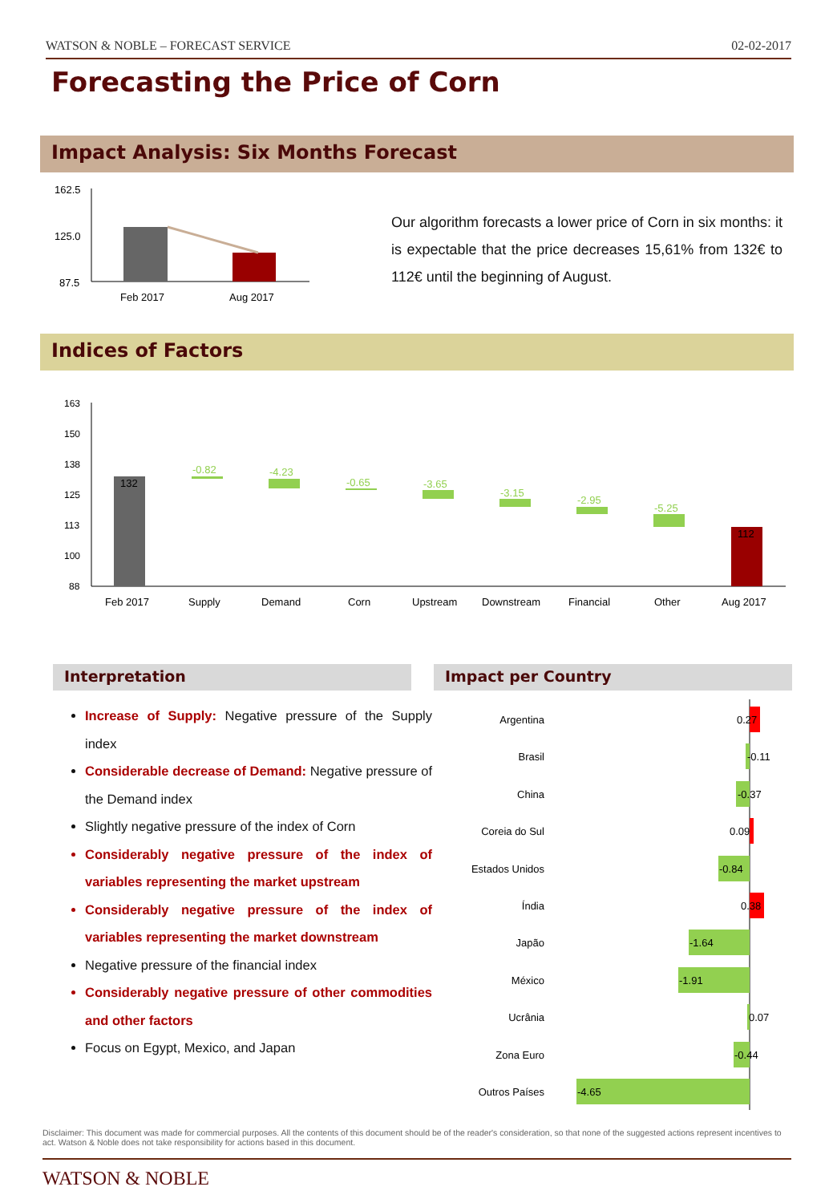WATSON & NOBLE – FORECAST SERVICE 02-02-2017
Forecasting the Price of Corn
Impact Analysis: Six Months Forecast
162.5
125.0
87.5
Feb 2017
Aug 2017
Our algorithm forecasts a lower price of Corn in six months: it is expectable that the price decreases 15,61% from 132€ to 112€ until the beginning of August.
Indices of Factors
163
150
138
125
113
100
88
132
112
-0.82
-4.23
-0.65
-3.65
-3.15
-2.95
-5.25
Feb 2017
Supply
Demand
Corn
Upstream
Downstream
Financial
Other
Aug 2017
Interpretation Impact per Country
Increase of Supply: Negative pressure of the Supply index
Considerable decrease of Demand: Negative pressure of the Demand index
Slightly negative pressure of the index of Corn
Considerably negative pressure of the index of variables representing the market upstream
Considerably negative pressure of the index of variables representing the market downstream
Negative pressure of the financial index
Considerably negative pressure of other commodities and other factors
Focus on Egypt, Mexico, and Japan
Argentina
Brasil
China
Coreia do Sul
Estados Unidos
Índia
Japão
México
Ucrânia
Zona Euro
Outros Países
0.27
-0.11
-0.37
0.09
-0.84
0.38
-1.64
-1.91
0.07
-0.44
-4.65
Disclaimer: This document was made for commercial purposes. All the contents of this document should be of the reader's consideration, so that none of the suggested actions represent incentives to act. Watson & Noble does not take responsibility for actions based in this document.
WATSON & NOBLE